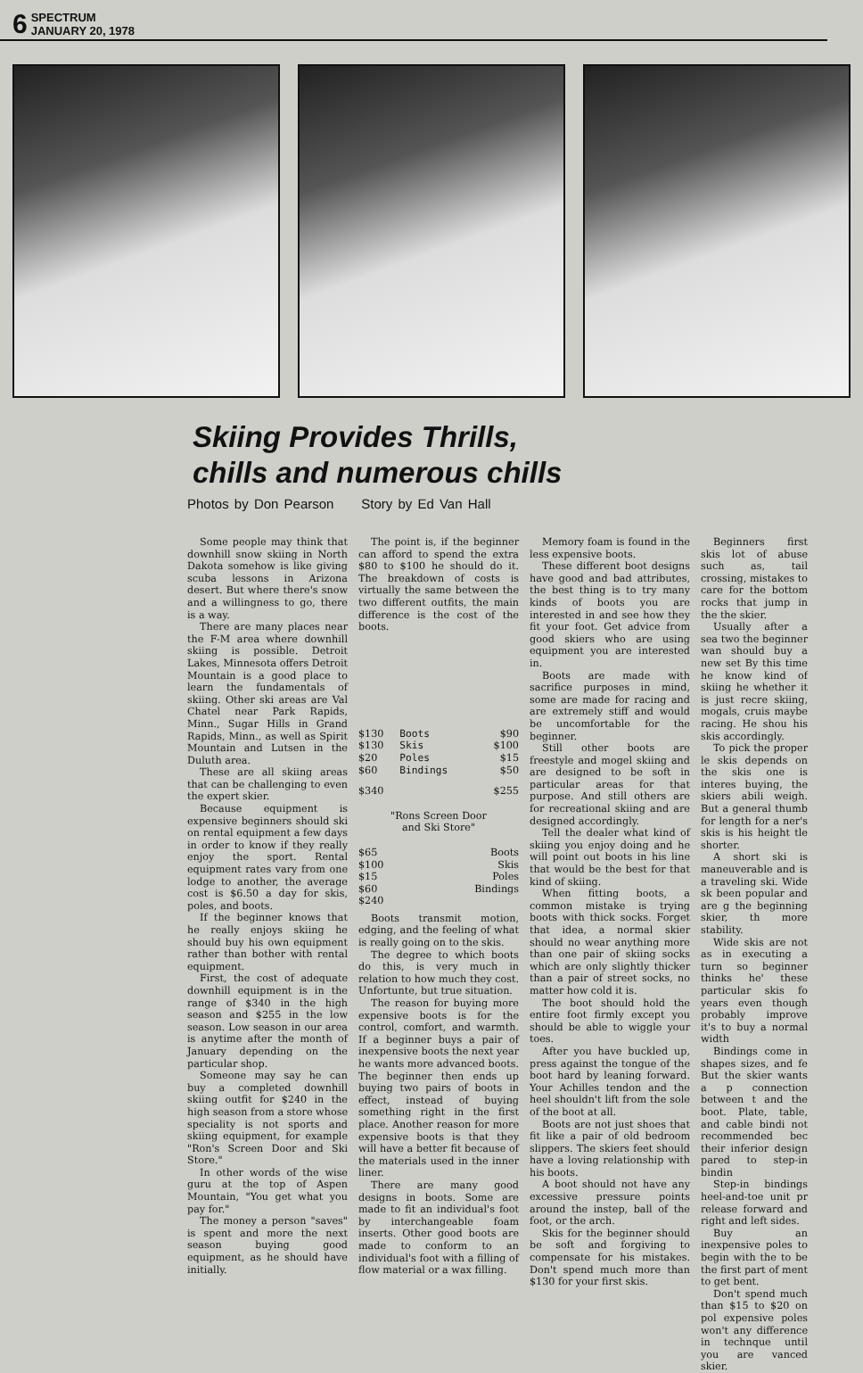6 SPECTRUM
JANUARY 20, 1978
Skiing Provides Thrills,
chills and numerous chills
Photos by Don Pearson Story by Ed Van Hall
Some people may think that downhill snow skiing in North Dakota somehow is like giving scuba lessons in Arizona desert. But where there's snow and a willingness to go, there is a way.
There are many places near the F-M area where downhill skiing is possible. Detroit Lakes, Minnesota offers Detroit Mountain is a good place to learn the fundamentals of skiing. Other ski areas are Val Chatel near Park Rapids, Minn., Sugar Hills in Grand Rapids, Minn., as well as Spirit Mountain and Lutsen in the Duluth area.
These are all skiing areas that can be challenging to even the expert skier.
Because equipment is expensive beginners should ski on rental equipment a few days in order to know if they really enjoy the sport. Rental equipment rates vary from one lodge to another, the average cost is $6.50 a day for skis, poles, and boots.
If the beginner knows that he really enjoys skiing he should buy his own equipment rather than bother with rental equipment.
First, the cost of adequate downhill equipment is in the range of $340 in the high season and $255 in the low season. Low season in our area is anytime after the month of January depending on the particular shop.
Someone may say he can buy a completed downhill skiing outfit for $240 in the high season from a store whose speciality is not sports and skiing equipment, for example "Ron's Screen Door and Ski Store."
In other words of the wise guru at the top of Aspen Mountain, "You get what you pay for."
The money a person "saves" is spent and more the next season buying good equipment, as he should have initially.
The point is, if the beginner can afford to spend the extra $80 to $100 he should do it. The breakdown of costs is virtually the same between the two different outfits, the main difference is the cost of the boots.
| $130 | Boots | $90 |
| $130 | Skis | $100 |
| $20 | Poles | $15 |
| $60 | Bindings | $50 |
| $340 | | $255 |
"Rons Screen Door
and Ski Store"
| $65 | Boots |
| $100 | Skis |
| $15 | Poles |
| $60 | Bindings |
| $240 | |
Boots transmit motion, edging, and the feeling of what is really going on to the skis.
The degree to which boots do this, is very much in relation to how much they cost. Unfortunte, but true situation.
The reason for buying more expensive boots is for the control, comfort, and warmth. If a beginner buys a pair of inexpensive boots the next year he wants more advanced boots. The beginner then ends up buying two pairs of boots in effect, instead of buying something right in the first place. Another reason for more expensive boots is that they will have a better fit because of the materials used in the inner liner.
There are many good designs in boots. Some are made to fit an individual's foot by interchangeable foam inserts. Other good boots are made to conform to an individual's foot with a filling of flow material or a wax filling.
Memory foam is found in the less expensive boots.
These different boot designs have good and bad attributes, the best thing is to try many kinds of boots you are interested in and see how they fit your foot. Get advice from good skiers who are using equipment you are interested in.
Boots are made with sacrifice purposes in mind, some are made for racing and are extremely stiff and would be uncomfortable for the beginner.
Still other boots are freestyle and mogel skiing and are designed to be soft in particular areas for that purpose. And still others are for recreational skiing and are designed accordingly.
Tell the dealer what kind of skiing you enjoy doing and he will point out boots in his line that would be the best for that kind of skiing.
When fitting boots, a common mistake is trying boots with thick socks. Forget that idea, a normal skier should no wear anything more than one pair of skiing socks which are only slightly thicker than a pair of street socks, no matter how cold it is.
The boot should hold the entire foot firmly except you should be able to wiggle your toes.
After you have buckled up, press against the tongue of the boot hard by leaning forward. Your Achilles tendon and the heel shouldn't lift from the sole of the boot at all.
Boots are not just shoes that fit like a pair of old bedroom slippers. The skiers feet should have a loving relationship with his boots.
A boot should not have any excessive pressure points around the instep, ball of the foot, or the arch.
Skis for the beginner should be soft and forgiving to compensate for his mistakes. Don't spend much more than $130 for your first skis.
Beginners first skis lot of abuse such as, tail crossing, mistakes to care for the bottom rocks that jump in the the skier.
Usually after a sea two the beginner wan should buy a new set By this time he know kind of skiing he whether it is just recre skiing, mogals, cruis maybe racing. He shou his skis accordingly.
To pick the proper le skis depends on the skis one is interes buying, the skiers abili weigh. But a general thumb for length for a ner's skis is his height tle shorter.
A short ski is maneuverable and is a traveling ski. Wide sk been popular and are g the beginning skier, th more stability.
Wide skis are not as in executing a turn so beginner thinks he' these particular skis fo years even though probably improve it's to buy a normal width
Bindings come in shapes sizes, and fe But the skier wants a p connection between t and the boot. Plate, table, and cable bindi not recommended bec their inferior design pared to step-in bindin
Step-in bindings heel-and-toe unit pr release forward and right and left sides.
Buy an inexpensive poles to begin with the to be the first part of ment to get bent.
Don't spend much than $15 to $20 on pol expensive poles won't any difference in technque until you are vanced skier.